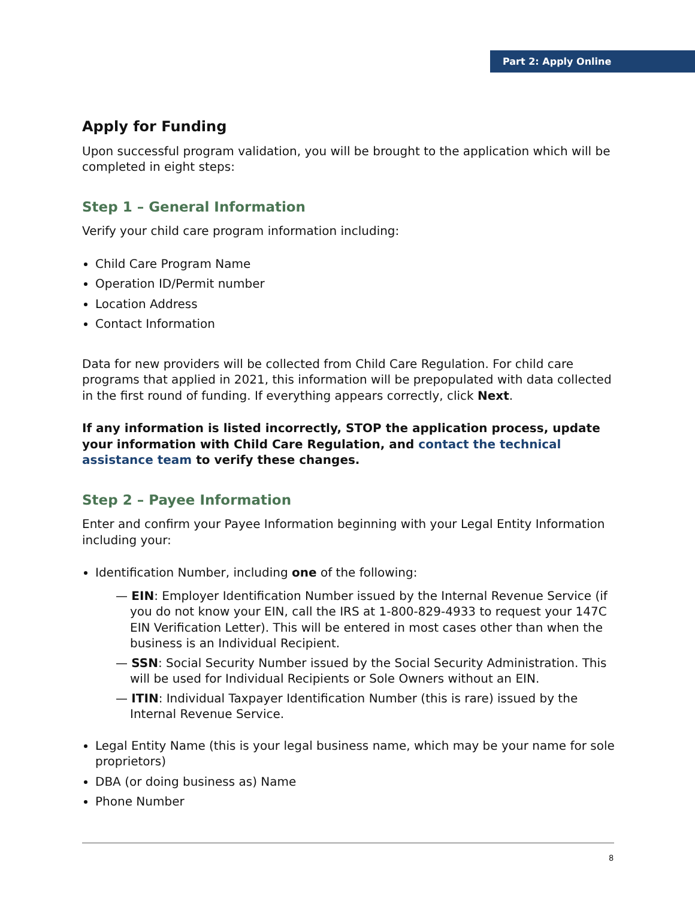Part 2: Apply Online
Apply for Funding
Upon successful program validation, you will be brought to the application which will be completed in eight steps:
Step 1 – General Information
Verify your child care program information including:
Child Care Program Name
Operation ID/Permit number
Location Address
Contact Information
Data for new providers will be collected from Child Care Regulation. For child care programs that applied in 2021, this information will be prepopulated with data collected in the first round of funding. If everything appears correctly, click Next.
If any information is listed incorrectly, STOP the application process, update your information with Child Care Regulation, and contact the technical assistance team to verify these changes.
Step 2 – Payee Information
Enter and confirm your Payee Information beginning with your Legal Entity Information including your:
Identification Number, including one of the following:
— EIN: Employer Identification Number issued by the Internal Revenue Service (if you do not know your EIN, call the IRS at 1-800-829-4933 to request your 147C EIN Verification Letter). This will be entered in most cases other than when the business is an Individual Recipient.
— SSN: Social Security Number issued by the Social Security Administration. This will be used for Individual Recipients or Sole Owners without an EIN.
— ITIN: Individual Taxpayer Identification Number (this is rare) issued by the Internal Revenue Service.
Legal Entity Name (this is your legal business name, which may be your name for sole proprietors)
DBA (or doing business as) Name
Phone Number
8